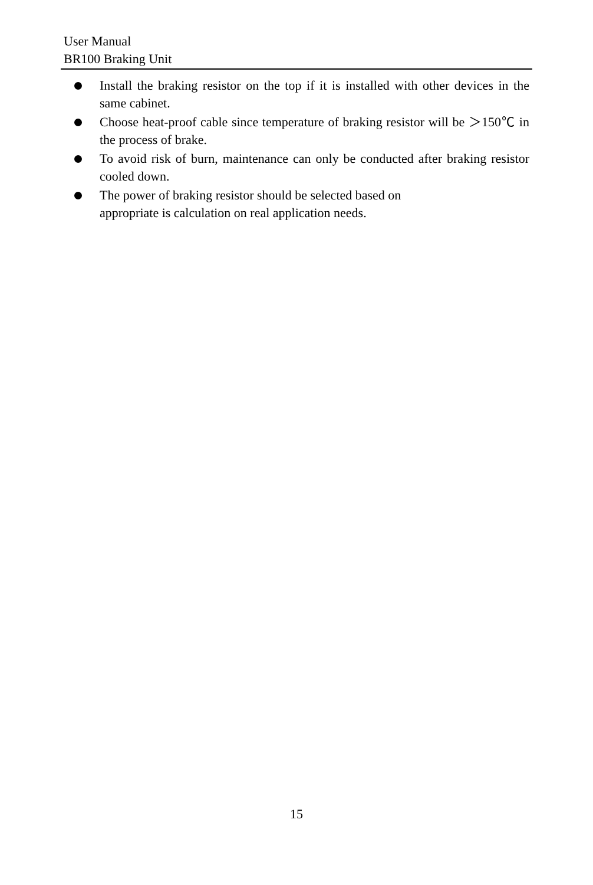User Manual
BR100 Braking Unit
Install the braking resistor on the top if it is installed with other devices in the same cabinet.
Choose heat-proof cable since temperature of braking resistor will be ＞150℃ in the process of brake.
To avoid risk of burn, maintenance can only be conducted after braking resistor cooled down.
The power of braking resistor should be selected based on
appropriate is calculation on real application needs.
15